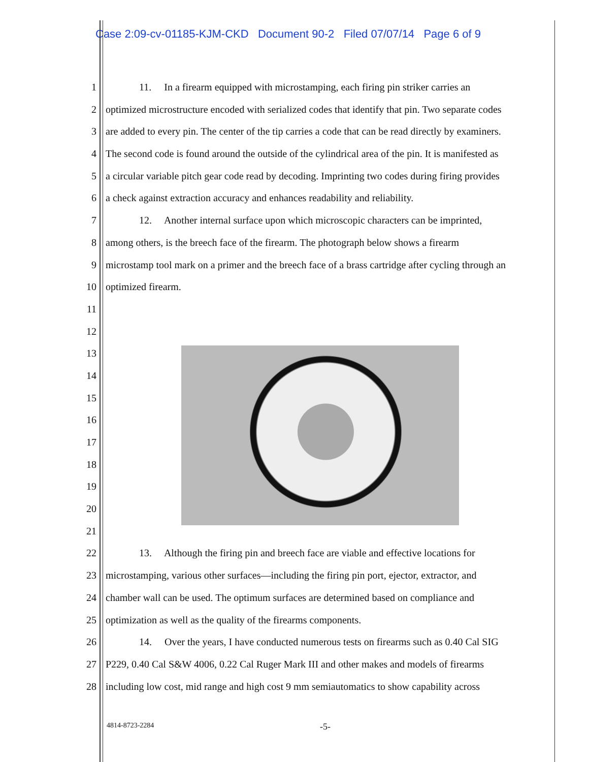Case 2:09-cv-01185-KJM-CKD Document 90-2 Filed 07/07/14 Page 6 of 9
1 11. In a firearm equipped with microstamping, each firing pin striker carries an
2 optimized microstructure encoded with serialized codes that identify that pin. Two separate codes
3 are added to every pin. The center of the tip carries a code that can be read directly by examiners.
4 The second code is found around the outside of the cylindrical area of the pin. It is manifested as
5 a circular variable pitch gear code read by decoding. Imprinting two codes during firing provides
6 a check against extraction accuracy and enhances readability and reliability.
7 12. Another internal surface upon which microscopic characters can be imprinted,
8 among others, is the breech face of the firearm. The photograph below shows a firearm
9 microstamp tool mark on a primer and the breech face of a brass cartridge after cycling through an
10 optimized firearm.
11
12
13
14
15
16
17
18
19
20
21
22 13. Although the firing pin and breech face are viable and effective locations for
23 microstamping, various other surfaces—including the firing pin port, ejector, extractor, and
24 chamber wall can be used. The optimum surfaces are determined based on compliance and
25 optimization as well as the quality of the firearms components.
26 14. Over the years, I have conducted numerous tests on firearms such as 0.40 Cal SIG
27 P229, 0.40 Cal S&W 4006, 0.22 Cal Ruger Mark III and other makes and models of firearms
28 including low cost, mid range and high cost 9 mm semiautomatics to show capability across
4814-8723-2284 -5-